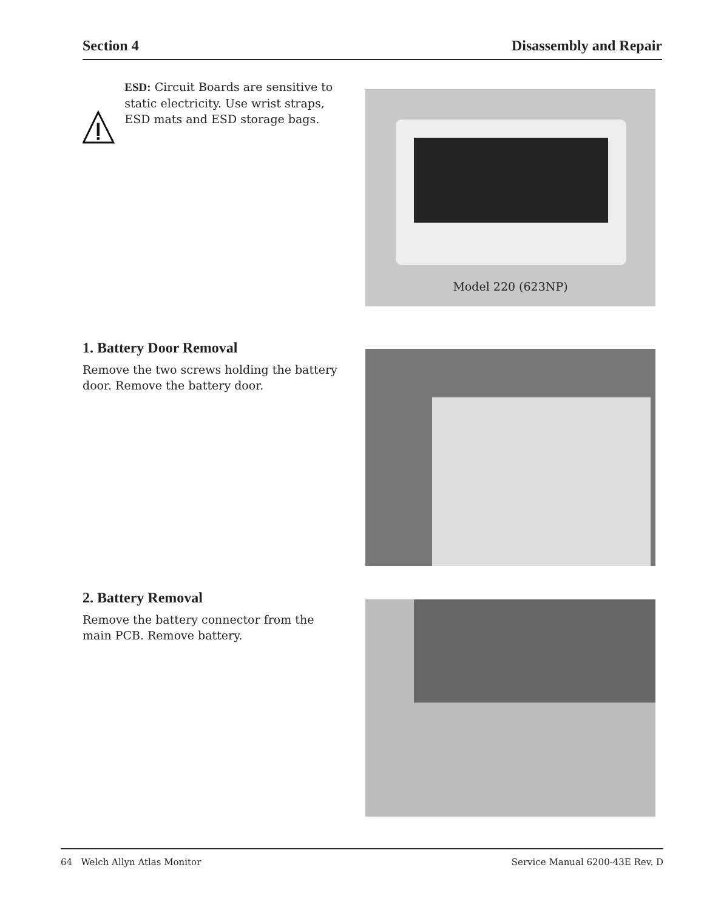Section 4 Disassembly and Repair
ESD: Circuit Boards are sensitive to static electricity. Use wrist straps, ESD mats and ESD storage bags.
Model 220 (623NP)
1. Battery Door Removal
Remove the two screws holding the battery door. Remove the battery door.
2. Battery Removal
Remove the battery connector from the main PCB. Remove battery.
64 Welch Allyn Atlas Monitor Service Manual 6200-43E Rev. D